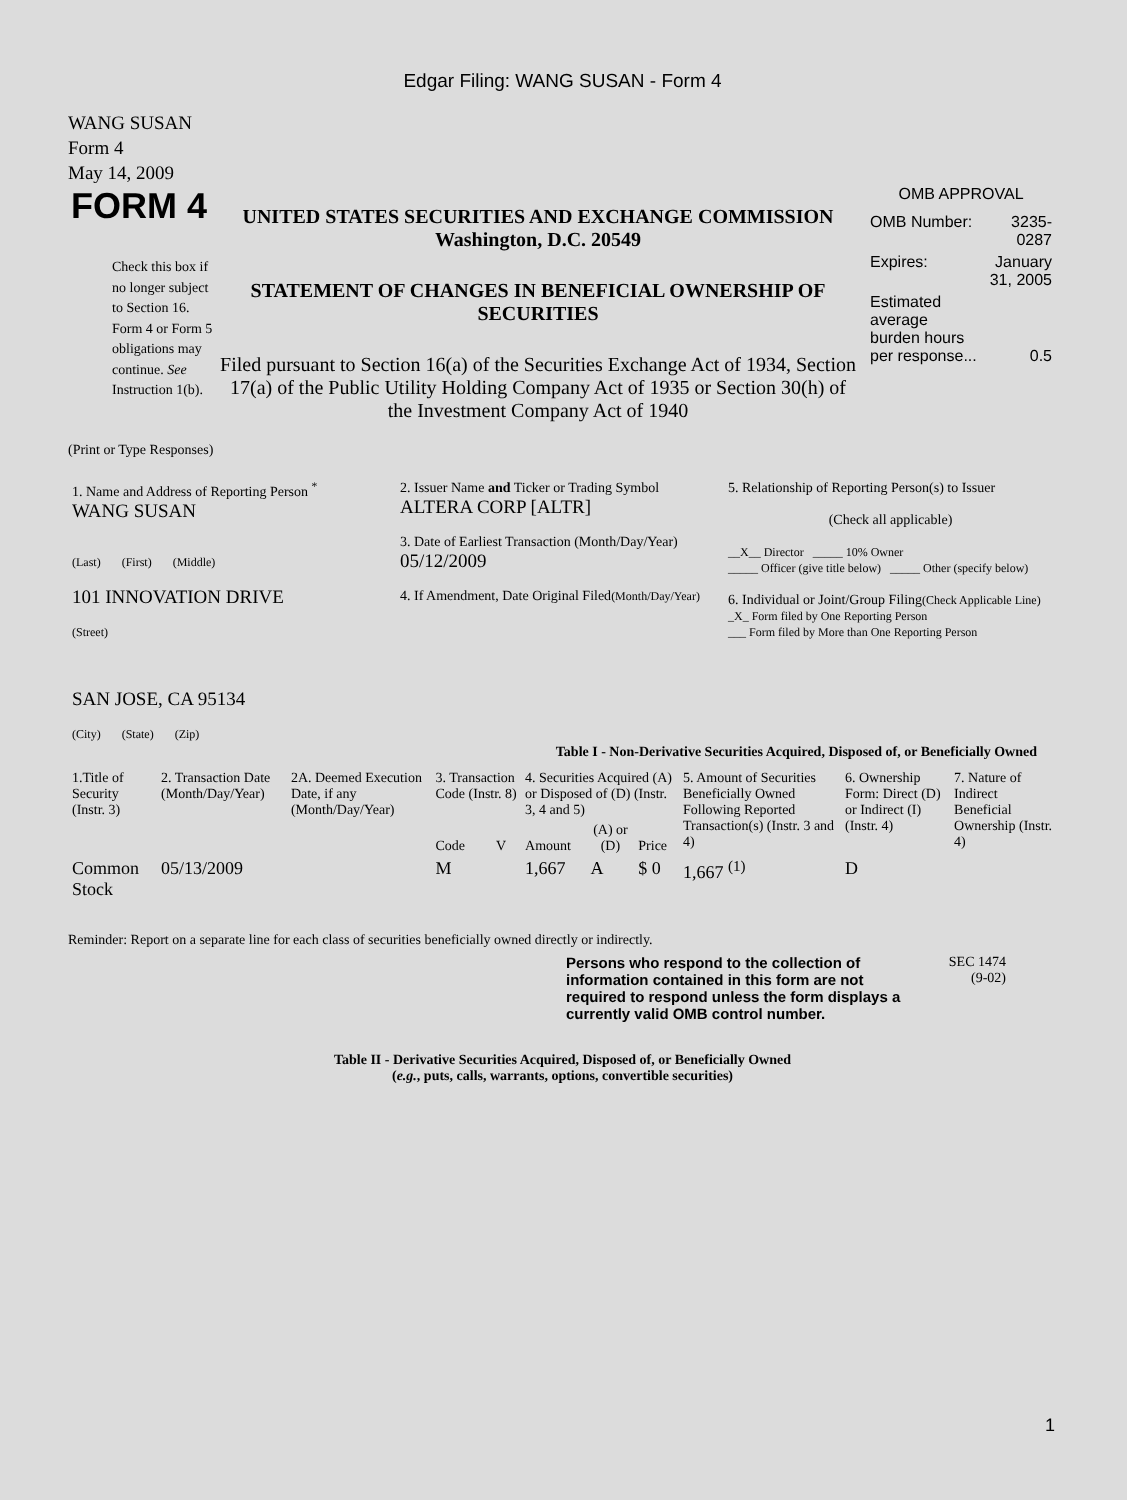Edgar Filing: WANG SUSAN - Form 4
WANG SUSAN
Form 4
May 14, 2009
FORM 4
Check this box if no longer subject to Section 16. Form 4 or Form 5 obligations may continue. See Instruction 1(b).
UNITED STATES SECURITIES AND EXCHANGE COMMISSION
Washington, D.C. 20549
STATEMENT OF CHANGES IN BENEFICIAL OWNERSHIP OF SECURITIES
Filed pursuant to Section 16(a) of the Securities Exchange Act of 1934, Section 17(a) of the Public Utility Holding Company Act of 1935 or Section 30(h) of the Investment Company Act of 1940
OMB APPROVAL
| OMB Number: | 3235-0287 |
| Expires: | January 31, 2005 |
| Estimated average burden hours per response... | 0.5 |
(Print or Type Responses)
| 1. Name and Address of Reporting Person <sup>*</sup> WANG SUSAN (Last) (First) (Middle) 101 INNOVATION DRIVE (Street) SAN JOSE, CA 95134 (City) (State) (Zip) | 2. Issuer Name and Ticker or Trading Symbol ALTERA CORP [ALTR] 3. Date of Earliest Transaction (Month/Day/Year) 05/12/2009 4. If Amendment, Date Original Filed (Month/Day/Year) | 5. Relationship of Reporting Person(s) to Issuer (Check all applicable) __X__ Director _____ 10% Owner _____ Officer (give title below) _____ Other (specify below) 6. Individual or Joint/Group Filing (Check Applicable Line) _X_ Form filed by One Reporting Person ___ Form filed by More than One Reporting Person |
Table I - Non-Derivative Securities Acquired, Disposed of, or Beneficially Owned
| 1.Title of Security (Instr. 3) | 2. Transaction Date (Month/Day/Year) | 2A. Deemed Execution Date, if any (Month/Day/Year) | 3. Transaction Code (Instr. 8) | | 4. Securities Acquired (A) or Disposed of (D) (Instr. 3, 4 and 5) | | | 5. Amount of Securities Beneficially Owned Following Reported Transaction(s) (Instr. 3 and 4) | 6. Ownership Form: Direct (D) or Indirect (I) (Instr. 4) | 7. Nature of Indirect Beneficial Ownership (Instr. 4) |
| --- | --- | --- | --- | --- | --- | --- | --- | --- | --- | --- |
| | | | Code | V | Amount | (A) or (D) | Price | | | |
| Common Stock | 05/13/2009 | | M | | 1,667 | A | $ 0 | 1,667 <sup>(1)</sup> | D | |
Reminder: Report on a separate line for each class of securities beneficially owned directly or indirectly.
Persons who respond to the collection of information contained in this form are not required to respond unless the form displays a currently valid OMB control number.
SEC 1474
(9-02)
Table II - Derivative Securities Acquired, Disposed of, or Beneficially Owned
(e.g., puts, calls, warrants, options, convertible securities)
1